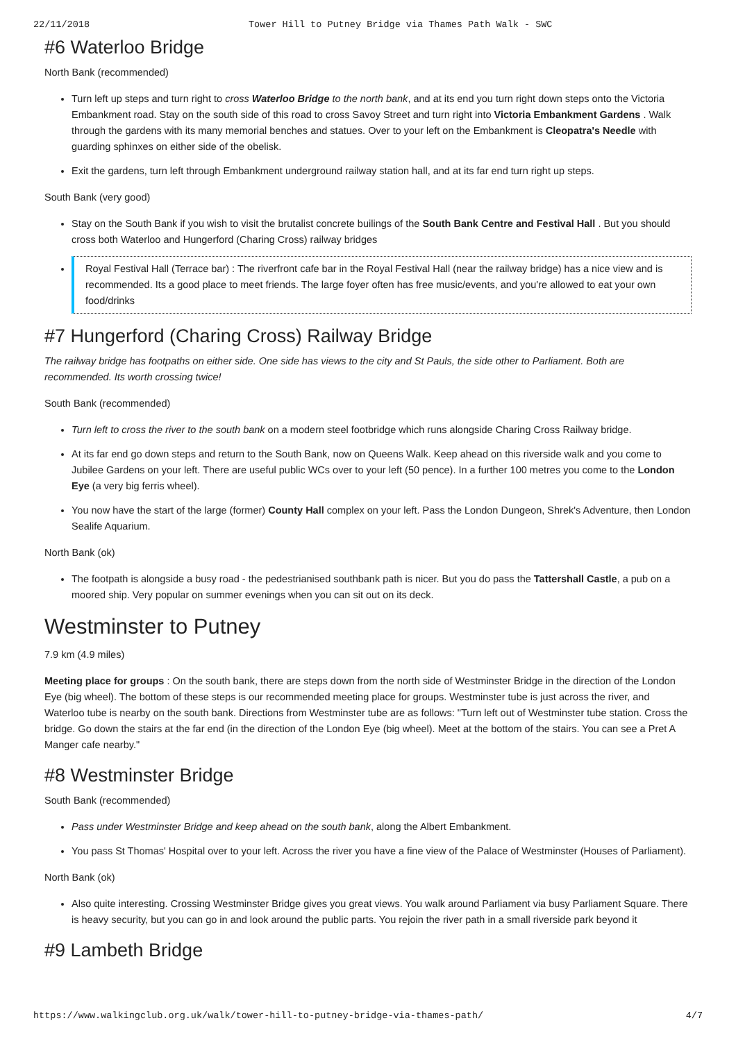22/11/2018 Tower Hill to Putney Bridge via Thames Path Walk - SWC
#6 Waterloo Bridge
North Bank (recommended)
Turn left up steps and turn right to cross Waterloo Bridge to the north bank, and at its end you turn right down steps onto the Victoria Embankment road. Stay on the south side of this road to cross Savoy Street and turn right into Victoria Embankment Gardens . Walk through the gardens with its many memorial benches and statues. Over to your left on the Embankment is Cleopatra's Needle with guarding sphinxes on either side of the obelisk.
Exit the gardens, turn left through Embankment underground railway station hall, and at its far end turn right up steps.
South Bank (very good)
Stay on the South Bank if you wish to visit the brutalist concrete builings of the South Bank Centre and Festival Hall . But you should cross both Waterloo and Hungerford (Charing Cross) railway bridges
Royal Festival Hall (Terrace bar) : The riverfront cafe bar in the Royal Festival Hall (near the railway bridge) has a nice view and is recommended. Its a good place to meet friends. The large foyer often has free music/events, and you're allowed to eat your own food/drinks
#7 Hungerford (Charing Cross) Railway Bridge
The railway bridge has footpaths on either side. One side has views to the city and St Pauls, the side other to Parliament. Both are recommended. Its worth crossing twice!
South Bank (recommended)
Turn left to cross the river to the south bank on a modern steel footbridge which runs alongside Charing Cross Railway bridge.
At its far end go down steps and return to the South Bank, now on Queens Walk. Keep ahead on this riverside walk and you come to Jubilee Gardens on your left. There are useful public WCs over to your left (50 pence). In a further 100 metres you come to the London Eye (a very big ferris wheel).
You now have the start of the large (former) County Hall complex on your left. Pass the London Dungeon, Shrek's Adventure, then London Sealife Aquarium.
North Bank (ok)
The footpath is alongside a busy road - the pedestrianised southbank path is nicer. But you do pass the Tattershall Castle, a pub on a moored ship. Very popular on summer evenings when you can sit out on its deck.
Westminster to Putney
7.9 km (4.9 miles)
Meeting place for groups : On the south bank, there are steps down from the north side of Westminster Bridge in the direction of the London Eye (big wheel). The bottom of these steps is our recommended meeting place for groups. Westminster tube is just across the river, and Waterloo tube is nearby on the south bank. Directions from Westminster tube are as follows: "Turn left out of Westminster tube station. Cross the bridge. Go down the stairs at the far end (in the direction of the London Eye (big wheel). Meet at the bottom of the stairs. You can see a Pret A Manger cafe nearby."
#8 Westminster Bridge
South Bank (recommended)
Pass under Westminster Bridge and keep ahead on the south bank, along the Albert Embankment.
You pass St Thomas' Hospital over to your left. Across the river you have a fine view of the Palace of Westminster (Houses of Parliament).
North Bank (ok)
Also quite interesting. Crossing Westminster Bridge gives you great views. You walk around Parliament via busy Parliament Square. There is heavy security, but you can go in and look around the public parts. You rejoin the river path in a small riverside park beyond it
#9 Lambeth Bridge
https://www.walkingclub.org.uk/walk/tower-hill-to-putney-bridge-via-thames-path/ 4/7